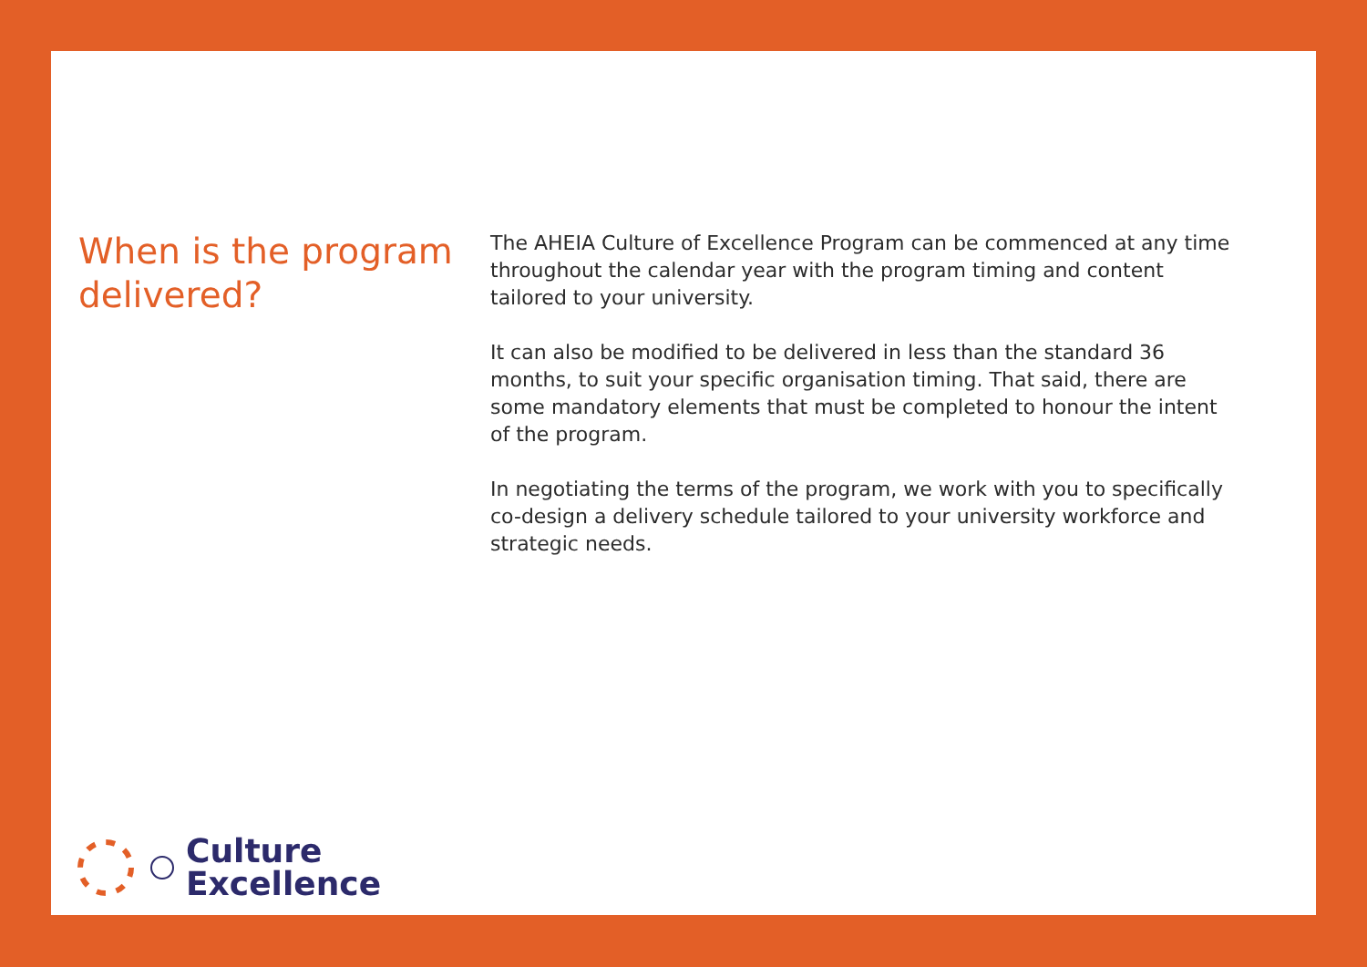When is the program delivered?
The AHEIA Culture of Excellence Program can be commenced at any time throughout the calendar year with the program timing and content tailored to your university.
It can also be modified to be delivered in less than the standard 36 months, to suit your specific organisation timing. That said, there are some mandatory elements that must be completed to honour the intent of the program.
In negotiating the terms of the program, we work with you to specifically co-design a delivery schedule tailored to your university workforce and strategic needs.
Culture
Excellence